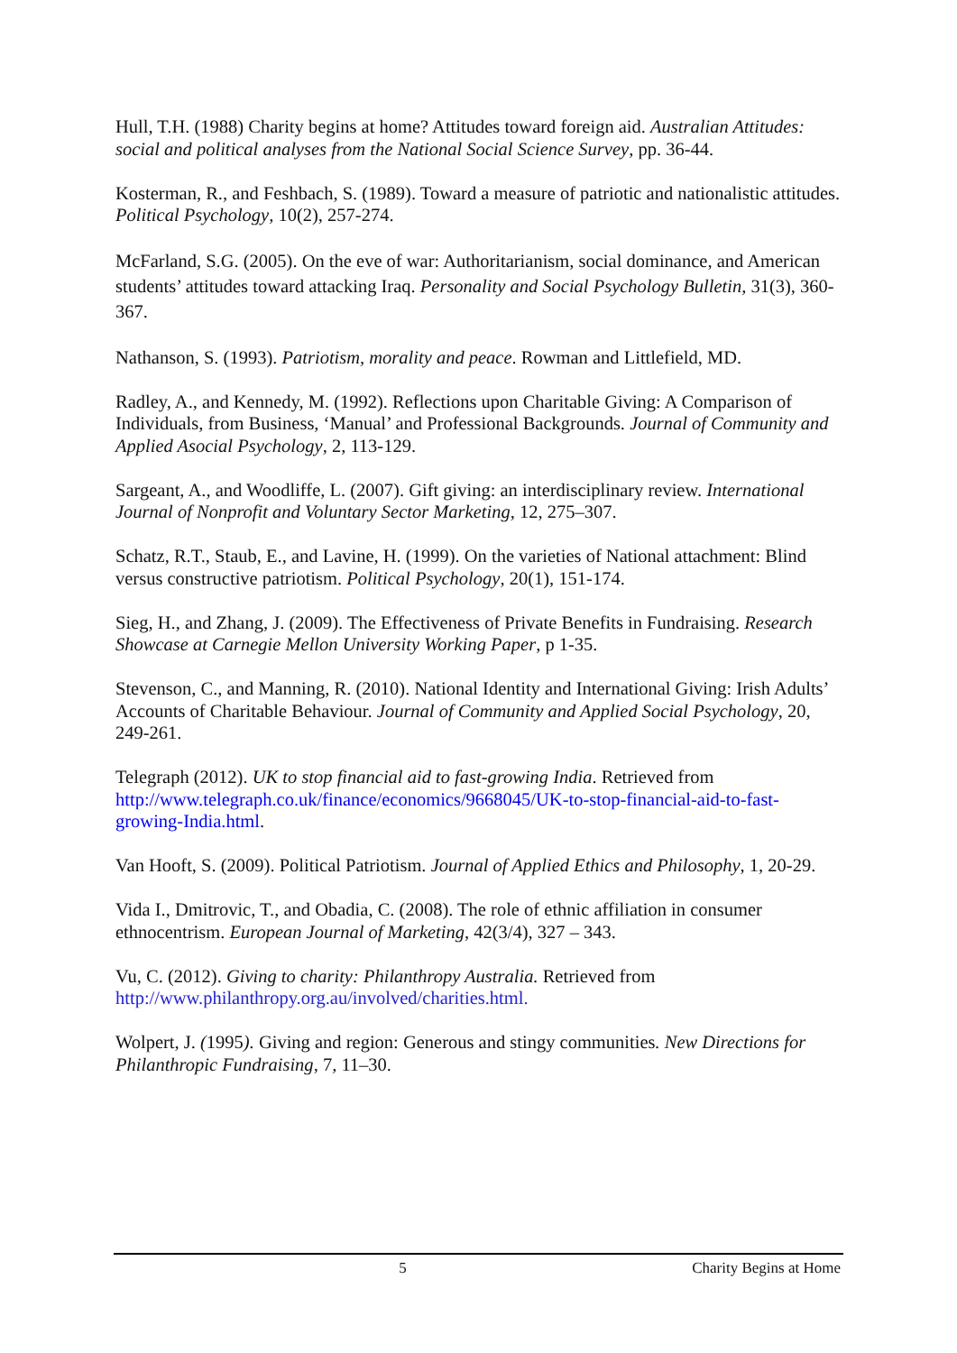Hull, T.H. (1988) Charity begins at home? Attitudes toward foreign aid. Australian Attitudes: social and political analyses from the National Social Science Survey, pp. 36-44.
Kosterman, R., and Feshbach, S. (1989). Toward a measure of patriotic and nationalistic attitudes. Political Psychology, 10(2), 257-274.
McFarland, S.G. (2005). On the eve of war: Authoritarianism, social dominance, and American students’ attitudes toward attacking Iraq. Personality and Social Psychology Bulletin, 31(3), 360-367.
Nathanson, S. (1993). Patriotism, morality and peace. Rowman and Littlefield, MD.
Radley, A., and Kennedy, M. (1992). Reflections upon Charitable Giving: A Comparison of Individuals, from Business, ‘Manual’ and Professional Backgrounds. Journal of Community and Applied Asocial Psychology, 2, 113-129.
Sargeant, A., and Woodliffe, L. (2007). Gift giving: an interdisciplinary review. International Journal of Nonprofit and Voluntary Sector Marketing, 12, 275–307.
Schatz, R.T., Staub, E., and Lavine, H. (1999). On the varieties of National attachment: Blind versus constructive patriotism. Political Psychology, 20(1), 151-174.
Sieg, H., and Zhang, J. (2009). The Effectiveness of Private Benefits in Fundraising. Research Showcase at Carnegie Mellon University Working Paper, p 1-35.
Stevenson, C., and Manning, R. (2010). National Identity and International Giving: Irish Adults’ Accounts of Charitable Behaviour. Journal of Community and Applied Social Psychology, 20, 249-261.
Telegraph (2012). UK to stop financial aid to fast-growing India. Retrieved from http://www.telegraph.co.uk/finance/economics/9668045/UK-to-stop-financial-aid-to-fast-growing-India.html.
Van Hooft, S. (2009). Political Patriotism. Journal of Applied Ethics and Philosophy, 1, 20-29.
Vida I., Dmitrovic, T., and Obadia, C. (2008). The role of ethnic affiliation in consumer ethnocentrism. European Journal of Marketing, 42(3/4), 327 – 343.
Vu, C. (2012). Giving to charity: Philanthropy Australia. Retrieved from http://www.philanthropy.org.au/involved/charities.html.
Wolpert, J. (1995). Giving and region: Generous and stingy communities. New Directions for Philanthropic Fundraising, 7, 11–30.
5 Charity Begins at Home